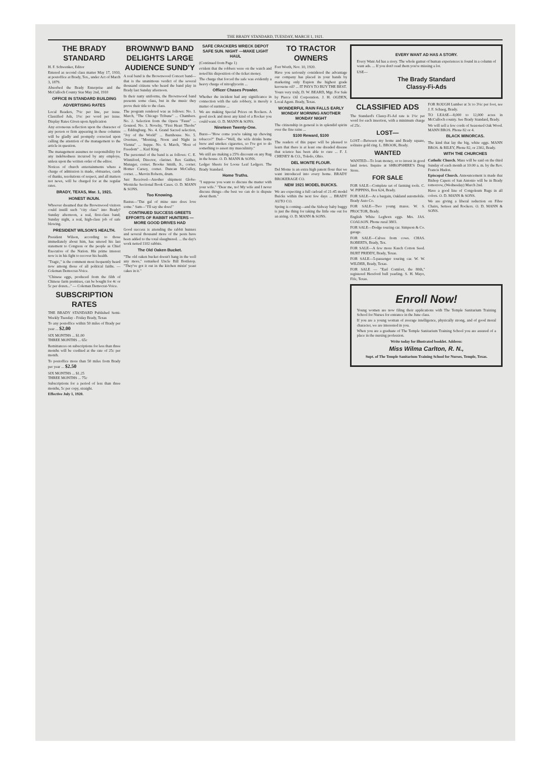THE BRADY STANDARD, TUESDAY, MARCH 1, 1921.
THE BRADY STANDARD
H. F. Schwenker, Editor
Entered as second class matter May 17, 1910, at postoffice at Brady, Tex., under Act of March 3, 1879.
Absorbed the Brady Enterprise and the McCulloch County Star May 2nd, 1910
OFFICE IN STANDARD BUILDING
ADVERTISING RATES
Local Readers, 7½c per line, per issue. Classified Ads, 1½c per word per issue. Display Rates Given upon Application
Any erroneous reflection upon the character of any person or firm appearing in these columns will be gladly and promptly corrected upon calling the attention of the management to the article in question.
The management assumes no responsibility for any indebtedness incurred by any employe, unless upon the written order of the editor.
Notices of church entertainments where a charge of admission is made, obituaries, cards of thanks, resolutions of respect, and all matters not news, will be charged for at the regular rates.
BRADY, TEXAS, Mar. 1, 1921.
HONEST INJUN.
Whoever dreamed that the Brownwood visitors could instill such "city class" into Brady? Sunday afternoon, a real, first-class band; Sunday night, a real, high-class job of safe blowing.
PRESIDENT WILSON'S HEALTH.
President Wilson, according to those immediately about him, has uttered his last statement to Congress or the people as Chief Executive of the Nation. His prime interest now is in his fight to recover his health.
"Tragic," is the comment most frequently heard now among those of all political faiths. — Coleman Democrat-Voice.
"Chinese eggs, produced from the filth of Chinese farm premises, can be bought for 4c or 5c per dozen..." — Coleman Democrat-Voice.
SUBSCRIPTION RATES
THE BRADY STANDARD Published Semi-Weekly Tuesday - Friday Brady, Texas
To any postoffice within 50 miles of Brady per year ... $2.00
SIX MONTHS ... $1.00
THREE MONTHS ... 65c
Remittances on subscriptions for less than three months will be credited at the rate of 25c per month.
To postoffice more than 50 miles from Brady per year ... $2.50
SIX MONTHS ... $1.25
THREE MONTHS ... 75c
Subscriptions for a period of less than three months, 5c per copy, straight.
Effective July 1, 1920.
BROWNW'D BAND DELIGHTS LARGE AUDIENCE SUND'Y
A real band is the Brownwood Concert band—that is the unanimous verdict of the several thousand citizens who heard the band play in Brady last Sunday afternoon.
In their natty uniforms, the Brownwood band presents some class, but in the music they prove their title to the class.
The program rendered was as follows: No. 1. March, "The Chicago Tribune" ... Chambers. No. 2. Selection from the Opera "Faust" ... Gounod. No. 3. Novelty, "First Heart Throbs" ... Eddingburg. No. 4. Grand Sacred selection, "Joy of the World" ... Barnhouse. No. 5. Overture, "Morning, Noon and Night in Vienna" ... Suppe. No. 6. March, "Host of Freedom" ... Karl King
The personnel of the band is as follows: C. E. Winniford, Director, clarinet. Rex Gaither, Manager, cornet. Brooke Smith, Jr., cornet. Homer Carsey, cornet. Duncan McCulley, cornet. ... Mervin Roberts, drum.
Just Received—Another shipment Globe-Wernicke Sectional Book Cases. O. D. MANN & SONS.
Too Knowing.
Rastus—"Dat gal of mine sure does love some." Sam—"I'll say she does!"
CONTINUED SUCCESS GREETS EFFORTS OF RABBIT HUNTERS —MORE GOOD DRIVES HAD
Good success is attending the rabbit hunters and several thousand more of the pests have been added to the total slaughtered. ... the day's work netted 1102 rabbits.
The Old Oaken Bucket.
"The old oaken bucket doesn't hang in the well any more," remarked Uncle Bill Bottletop. "They've got it out in the kitchen mixin' yeast cakes in it."
SAFE CRACKERS WRECK DEPOT SAFE SUN. NIGHT —MAKE LIGHT HAUL
(Continued from Page 1)
evident that the robbers were on the watch and noted his disposition of the ticket money.
The charge that forced the safe was evidently a heavy charge of nitroglycerin ...
Officer Chases Prowler.
Whether the incident had any significance in connection with the safe robbery, is merely a matter of surmise ...
We are making Special Prices on Rockers. A good stock and most any kind of a Rocker you could want. O. D. MANN & SONS.
Nineteen Twenty-One.
Burst—"How come you're taking up chewing tobacco?" Dud—"Well, the wife drinks home brew and smokes cigarettes, so I've got to do something to assert my masculinity."
We still are making a 25% discount on any Rug in the house. O. D. MANN & SONS.
Ledger Sheets for Loose Leaf Ledgers. The Brady Standard.
Home Truths.
"I suppose you want to discuss the matter with your wife." "Dear me, no! My wife and I never discuss things—the best we can do is dispute about them."
TO TRACTOR OWNERS
Fort Worth, Nov. 10, 1920.
Have you seriously considered the advantage our company has placed in your hands by marketing only Eupion the highest grade kerosene oil? ... IT PAYS TO BUY THE BEST.
Yours very truly, D. W. BEARD, Mgr. For Sale by Pierce Oil Corporation. J. H. OGDEN, Local Agent. Brady, Texas.
WONDERFUL RAIN FALLS EARLY MONDAY MORNING ANOTHER MONDAY NIGHT
The citizenship in general is in splendid spirits over the fine rains ...
$100 Reward, $100
The readers of this paper will be pleased to learn that there is at least one dreaded disease that science has been able to cure ... F. J. CHENEY & CO., Toledo, Ohio.
DEL MONTE FLOUR.
Del Monte is an extra high patent flour that we want introduced into every home. BRADY BROKERAGE CO.
NEW 1921 MODEL BUICKS.
We are expecting a full carload of 21-45 model Buicks within the next few days ... BRADY AUTO CO.
Spring is coming—and the Sidway baby buggy is just the thing for taking the little one out for an airing. O. D. MANN & SONS.
EVERY WANT AD HAS A STORY.
Every Want Ad has a story. The whole gamut of human experiences is found in a column of want ads. ... If you don't read them you're missing a lot.
USE—
The Brady Standard
Classy-Fi-Ads
CLASSIFIED ADS
The Standard's Classy-Fi-Ad rate is 1½c per word for each insertion, with a minimum charge of 25c.
LOST—
LOST—Between my home and Brady square, solitaire gold ring. L. BROOK, Brady.
WANTED
WANTED—To loan money, or to invest in good land notes. Inquire at SHROPSHIRE'S Drug Store.
FOR SALE
FOR SALE—Complete set of farming tools. C. W. PIPPINS, Box 624, Brady.
FOR SALE—At a bargain, Oakland automobile. Brady Auto Co.
FOR SALE—Two young mares. W. S. PROCTOR, Brady.
English White Leghorn eggs. Mrs. JAS. COALSON. Phone rural 3803.
FOR SALE—Dodge touring car. Simpson & Co. garage.
FOR SALE—Calves from cows. CHAS. ROBERTS, Brady, Tex.
FOR SALE—A few more Kasch Cotton Seed. BURT PRIDDY, Brady, Texas.
FOR SALE—5-passenger touring car. W. W. WILDER, Brady, Texas.
FOR SALE — "Earl Comfort, the 80th," registered Hereford bull yearling. S. H. Mayo, Fife, Texas.
FOR ROUGH Lumber at 3c to 3½c per foot, see J. F. Schaeg, Brady.
TO LEASE—8,000 to 12,000 acres in McCulloch county. See Brady Standard, Brady.
We will sell a few cords of Seasoned Oak Wood. MANN BROS. Phone 82 or 4.
BLACK MINORCAS.
The kind that lay the big, white eggs. MANN BROS. & RILEY, Phone 82, or 2302, Brady.
WITH THE CHURCHES
Catholic Church. Mass will be said on the third Sunday of each month at 10:00 a. m. by the Rev. Francis Hudon.
Episcopal Church. Announcement is made that Bishop Capers of San Antonio will be in Brady tomorrow, (Wednesday) March 2nd.
Have a good line of Congoleum Rugs in all colors. O. D. MANN & SONS.
We are giving a liberal reduction on Fibre Chairs, Settees and Rockers. O. D. MANN & SONS.
Enroll Now!
Young women are now filing their applications with The Temple Sanitarium Training School for Nurses for entrance in the June class.
If you are a young woman of average intelligence, physically strong, and of good moral character, we are interested in you.
When you are a graduate of The Temple Sanitarium Training School you are assured of a place in the nursing profession.
Write today for illustrated booklet. Address:
Miss Wilma Carlton, R. N.,
Supt. of The Temple Sanitarium Training School for Nurses, Temple, Texas.